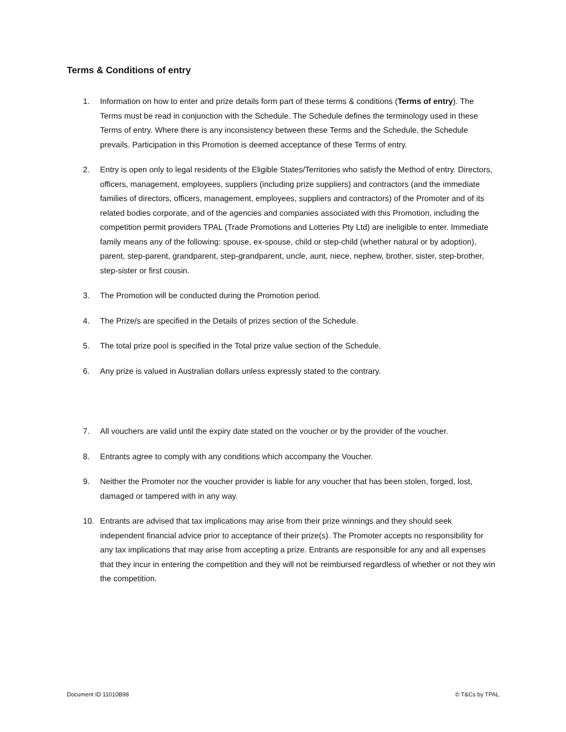Terms & Conditions of entry
1. Information on how to enter and prize details form part of these terms & conditions (Terms of entry). The Terms must be read in conjunction with the Schedule. The Schedule defines the terminology used in these Terms of entry. Where there is any inconsistency between these Terms and the Schedule, the Schedule prevails. Participation in this Promotion is deemed acceptance of these Terms of entry.
2. Entry is open only to legal residents of the Eligible States/Territories who satisfy the Method of entry. Directors, officers, management, employees, suppliers (including prize suppliers) and contractors (and the immediate families of directors, officers, management, employees, suppliers and contractors) of the Promoter and of its related bodies corporate, and of the agencies and companies associated with this Promotion, including the competition permit providers TPAL (Trade Promotions and Lotteries Pty Ltd) are ineligible to enter. Immediate family means any of the following: spouse, ex-spouse, child or step-child (whether natural or by adoption), parent, step-parent, grandparent, step-grandparent, uncle, aunt, niece, nephew, brother, sister, step-brother, step-sister or first cousin.
3. The Promotion will be conducted during the Promotion period.
4. The Prize/s are specified in the Details of prizes section of the Schedule.
5. The total prize pool is specified in the Total prize value section of the Schedule.
6. Any prize is valued in Australian dollars unless expressly stated to the contrary.
7. All vouchers are valid until the expiry date stated on the voucher or by the provider of the voucher.
8. Entrants agree to comply with any conditions which accompany the Voucher.
9. Neither the Promoter nor the voucher provider is liable for any voucher that has been stolen, forged, lost, damaged or tampered with in any way.
10. Entrants are advised that tax implications may arise from their prize winnings and they should seek independent financial advice prior to acceptance of their prize(s). The Promoter accepts no responsibility for any tax implications that may arise from accepting a prize. Entrants are responsible for any and all expenses that they incur in entering the competition and they will not be reimbursed regardless of whether or not they win the competition.
Document ID 11010B98 © T&Cs by TPAL